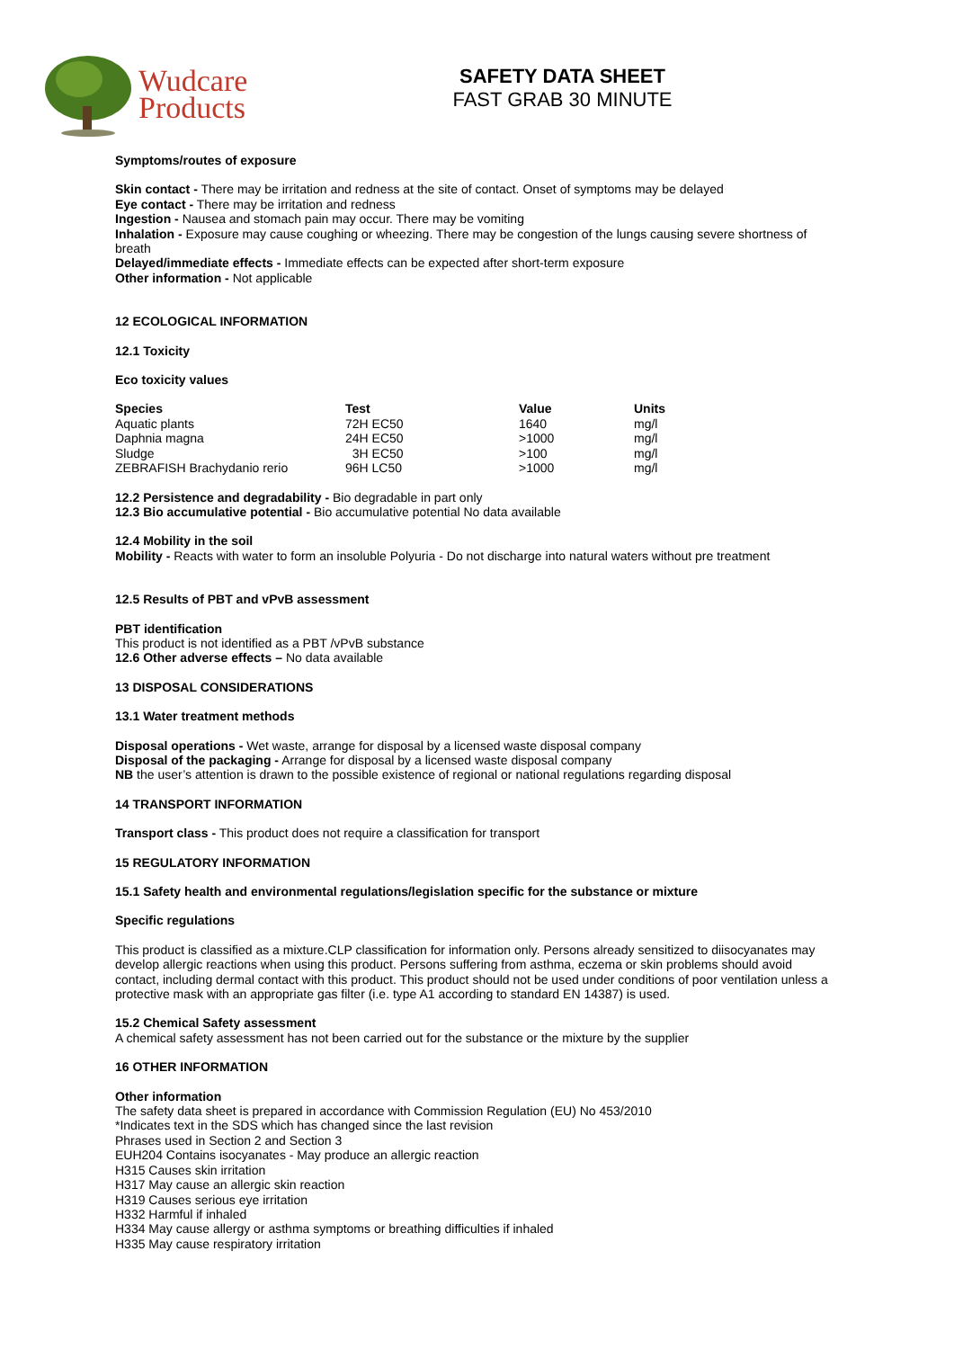Wudcare
Products
SAFETY DATA SHEET
FAST GRAB 30 MINUTE
Symptoms/routes of exposure
Skin contact - There may be irritation and redness at the site of contact. Onset of symptoms may be delayed
Eye contact - There may be irritation and redness
Ingestion - Nausea and stomach pain may occur. There may be vomiting
Inhalation - Exposure may cause coughing or wheezing. There may be congestion of the lungs causing severe shortness of breath
Delayed/immediate effects - Immediate effects can be expected after short-term exposure
Other information - Not applicable
12 ECOLOGICAL INFORMATION
12.1 Toxicity
Eco toxicity values
| Species | Test | Value | Units |
| --- | --- | --- | --- |
| Aquatic plants | 72H EC50 | 1640 | mg/l |
| Daphnia magna | 24H EC50 | >1000 | mg/l |
| Sludge | 3H EC50 | >100 | mg/l |
| ZEBRAFISH Brachydanio rerio | 96H LC50 | >1000 | mg/l |
12.2 Persistence and degradability - Bio degradable in part only
12.3 Bio accumulative potential - Bio accumulative potential No data available
12.4 Mobility in the soil
Mobility - Reacts with water to form an insoluble Polyuria - Do not discharge into natural waters without pre treatment
12.5 Results of PBT and vPvB assessment
PBT identification
This product is not identified as a PBT /vPvB substance
12.6 Other adverse effects – No data available
13 DISPOSAL CONSIDERATIONS
13.1 Water treatment methods
Disposal operations - Wet waste, arrange for disposal by a licensed waste disposal company
Disposal of the packaging - Arrange for disposal by a licensed waste disposal company
NB the user’s attention is drawn to the possible existence of regional or national regulations regarding disposal
14 TRANSPORT INFORMATION
Transport class - This product does not require a classification for transport
15 REGULATORY INFORMATION
15.1 Safety health and environmental regulations/legislation specific for the substance or mixture
Specific regulations
This product is classified as a mixture.CLP classification for information only. Persons already sensitized to diisocyanates may develop allergic reactions when using this product. Persons suffering from asthma, eczema or skin problems should avoid contact, including dermal contact with this product. This product should not be used under conditions of poor ventilation unless a protective mask with an appropriate gas filter (i.e. type A1 according to standard EN 14387) is used.
15.2 Chemical Safety assessment
A chemical safety assessment has not been carried out for the substance or the mixture by the supplier
16 OTHER INFORMATION
Other information
The safety data sheet is prepared in accordance with Commission Regulation (EU) No 453/2010
*Indicates text in the SDS which has changed since the last revision
Phrases used in Section 2 and Section 3
EUH204 Contains isocyanates - May produce an allergic reaction
H315 Causes skin irritation
H317 May cause an allergic skin reaction
H319 Causes serious eye irritation
H332 Harmful if inhaled
H334 May cause allergy or asthma symptoms or breathing difficulties if inhaled
H335 May cause respiratory irritation